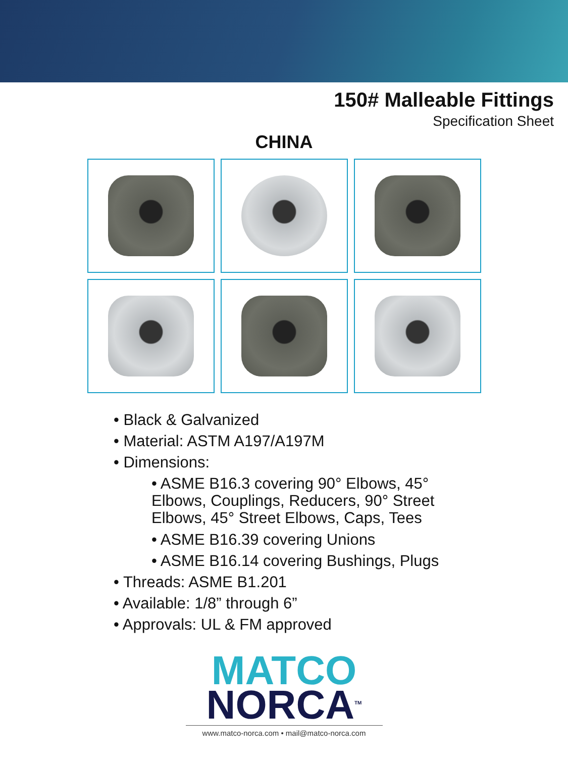150# Malleable Fittings
Specification Sheet
CHINA
• Black & Galvanized
• Material: ASTM A197/A197M
• Dimensions:
• ASME B16.3 covering 90° Elbows, 45° Elbows, Couplings, Reducers, 90° Street Elbows, 45° Street Elbows, Caps, Tees
• ASME B16.39 covering Unions
• ASME B16.14 covering Bushings, Plugs
• Threads: ASME B1.201
• Available: 1/8” through 6”
• Approvals: UL & FM approved
MATCO
NORCA<sup>TM</sup>
www.matco-norca.com • mail@matco-norca.com